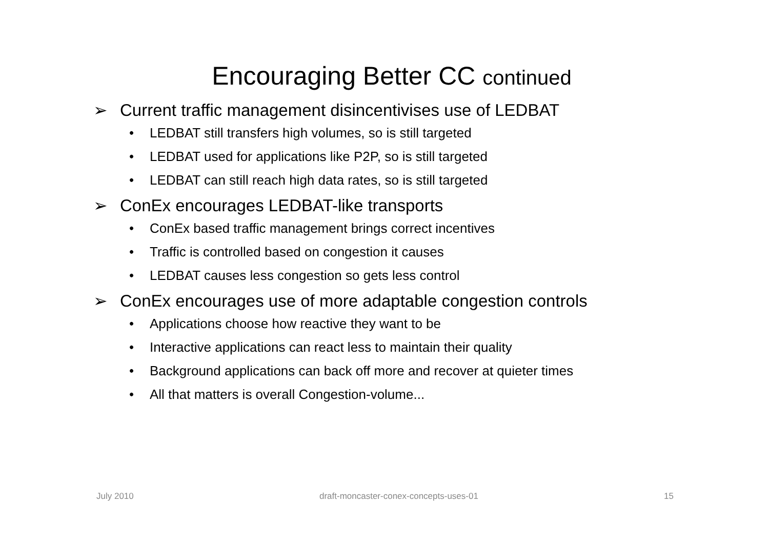Encouraging Better CC continued
➢ Current traffic management disincentivises use of LEDBAT
• LEDBAT still transfers high volumes, so is still targeted
• LEDBAT used for applications like P2P, so is still targeted
• LEDBAT can still reach high data rates, so is still targeted
➢ ConEx encourages LEDBAT-like transports
• ConEx based traffic management brings correct incentives
• Traffic is controlled based on congestion it causes
• LEDBAT causes less congestion so gets less control
➢ ConEx encourages use of more adaptable congestion controls
• Applications choose how reactive they want to be
• Interactive applications can react less to maintain their quality
• Background applications can back off more and recover at quieter times
• All that matters is overall Congestion-volume...
July 2010 draft-moncaster-conex-concepts-uses-01 15